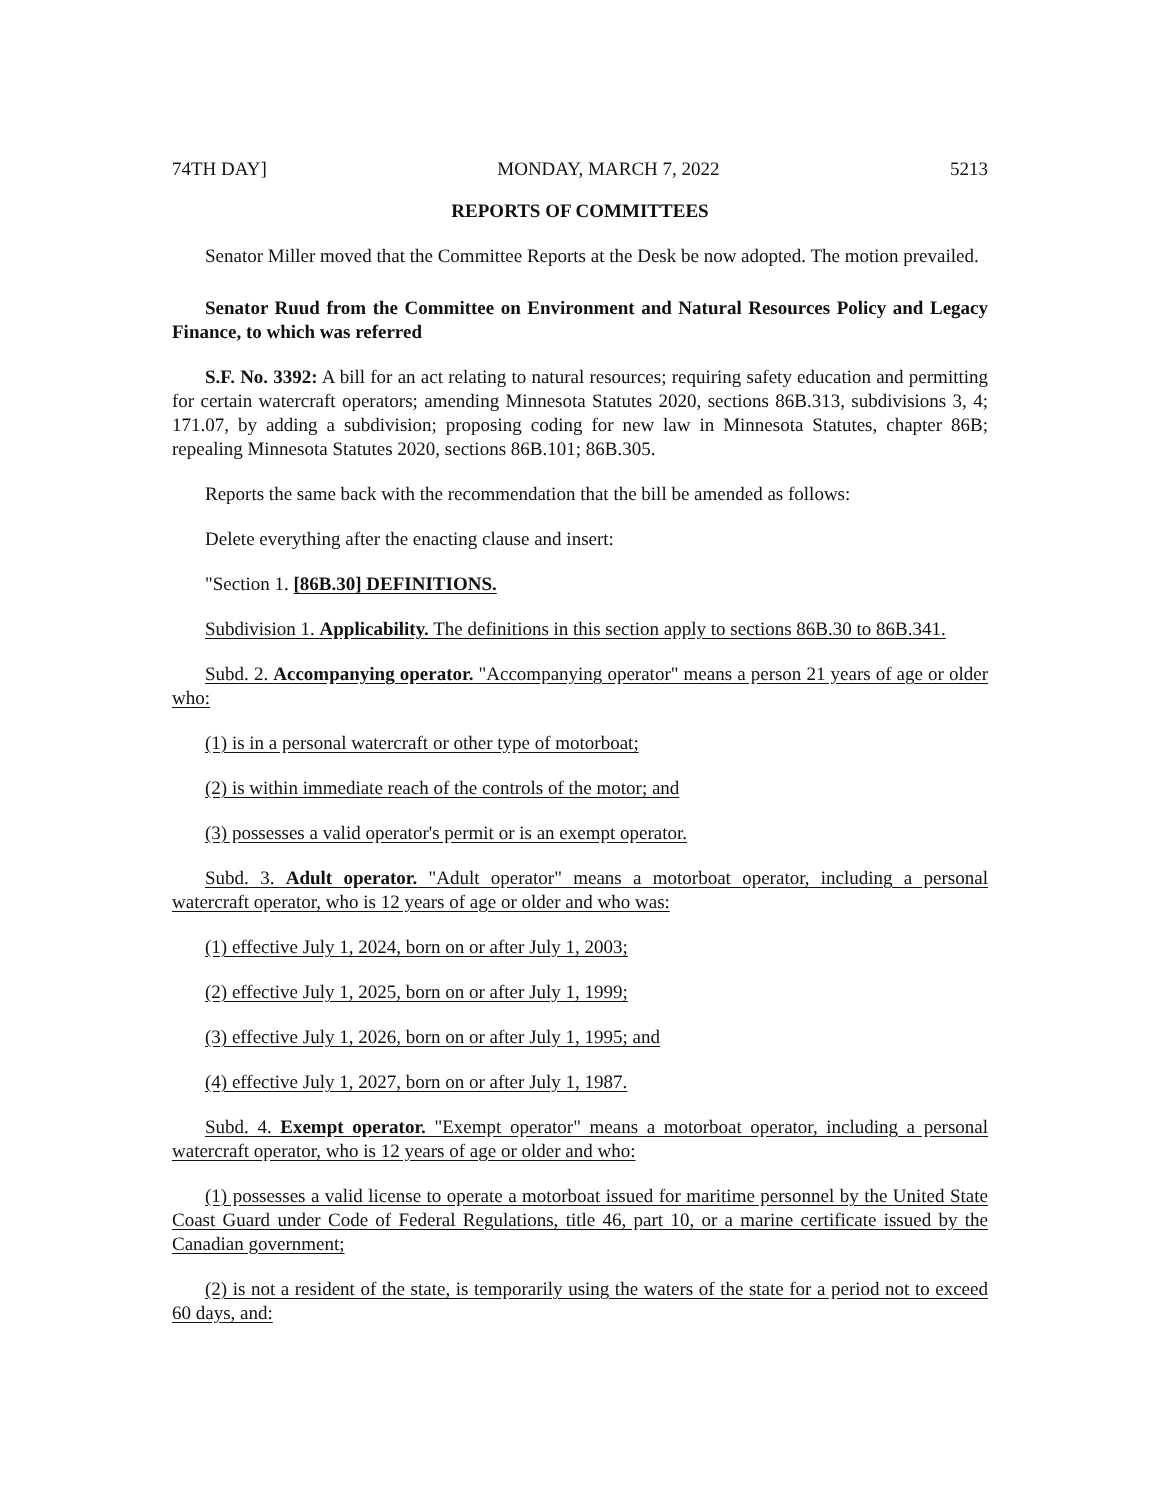74TH DAY] MONDAY, MARCH 7, 2022 5213
REPORTS OF COMMITTEES
Senator Miller moved that the Committee Reports at the Desk be now adopted. The motion prevailed.
Senator Ruud from the Committee on Environment and Natural Resources Policy and Legacy Finance, to which was referred
S.F. No. 3392: A bill for an act relating to natural resources; requiring safety education and permitting for certain watercraft operators; amending Minnesota Statutes 2020, sections 86B.313, subdivisions 3, 4; 171.07, by adding a subdivision; proposing coding for new law in Minnesota Statutes, chapter 86B; repealing Minnesota Statutes 2020, sections 86B.101; 86B.305.
Reports the same back with the recommendation that the bill be amended as follows:
Delete everything after the enacting clause and insert:
"Section 1. [86B.30] DEFINITIONS.
Subdivision 1. Applicability. The definitions in this section apply to sections 86B.30 to 86B.341.
Subd. 2. Accompanying operator. "Accompanying operator" means a person 21 years of age or older who:
(1) is in a personal watercraft or other type of motorboat;
(2) is within immediate reach of the controls of the motor; and
(3) possesses a valid operator's permit or is an exempt operator.
Subd. 3. Adult operator. "Adult operator" means a motorboat operator, including a personal watercraft operator, who is 12 years of age or older and who was:
(1) effective July 1, 2024, born on or after July 1, 2003;
(2) effective July 1, 2025, born on or after July 1, 1999;
(3) effective July 1, 2026, born on or after July 1, 1995; and
(4) effective July 1, 2027, born on or after July 1, 1987.
Subd. 4. Exempt operator. "Exempt operator" means a motorboat operator, including a personal watercraft operator, who is 12 years of age or older and who:
(1) possesses a valid license to operate a motorboat issued for maritime personnel by the United State Coast Guard under Code of Federal Regulations, title 46, part 10, or a marine certificate issued by the Canadian government;
(2) is not a resident of the state, is temporarily using the waters of the state for a period not to exceed 60 days, and: